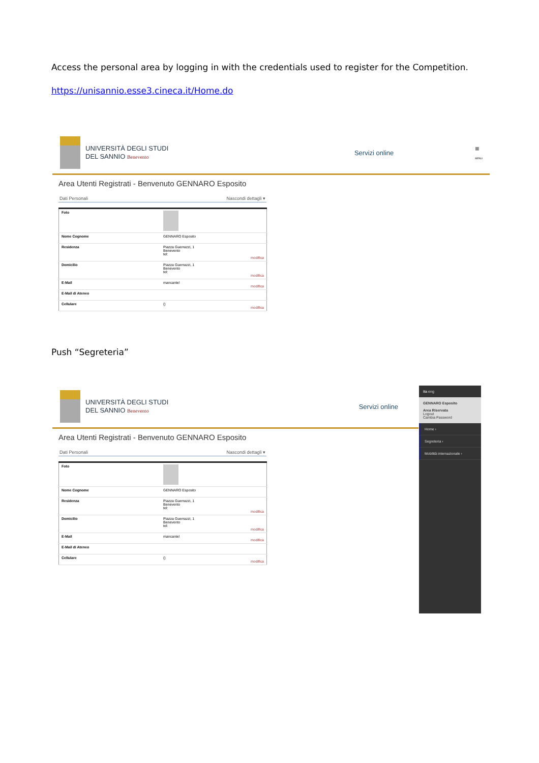Access the personal area by logging in with the credentials used to register for the Competition.
https://unisannio.esse3.cineca.it/Home.do
UNIVERSITÀ DEGLI STUDI
DEL SANNIO Benevento
Servizi online
≡
MENU
Area Utenti Registrati - Benvenuto GENNARO Esposito
Dati Personali Nascondi dettagli ▾
| Foto | |
| Nome Cognome | GENNARO Esposito |
| Residenza | Piazza Guerrazzi, 1 Benevento tel: modifica |
| Domicilio | Piazza Guerrazzi, 1 Benevento tel: modifica |
| E-Mail | mancante! modifica |
| E-Mail di Ateneo | |
| Cellulare | () modifica |
Push “Segreteria”
ita eng
GENNARO Esposito
Area Riservata
Logout
Cambia Password
Home ›
Segreteria ›
Mobilità internazionale ›
UNIVERSITÀ DEGLI STUDI
DEL SANNIO Benevento
Servizi online
Area Utenti Registrati - Benvenuto GENNARO Esposito
Dati Personali Nascondi dettagli ▾
| Foto | |
| Nome Cognome | GENNARO Esposito |
| Residenza | Piazza Guerrazzi, 1 Benevento tel: modifica |
| Domicilio | Piazza Guerrazzi, 1 Benevento tel: modifica |
| E-Mail | mancante! modifica |
| E-Mail di Ateneo | |
| Cellulare | () modifica |